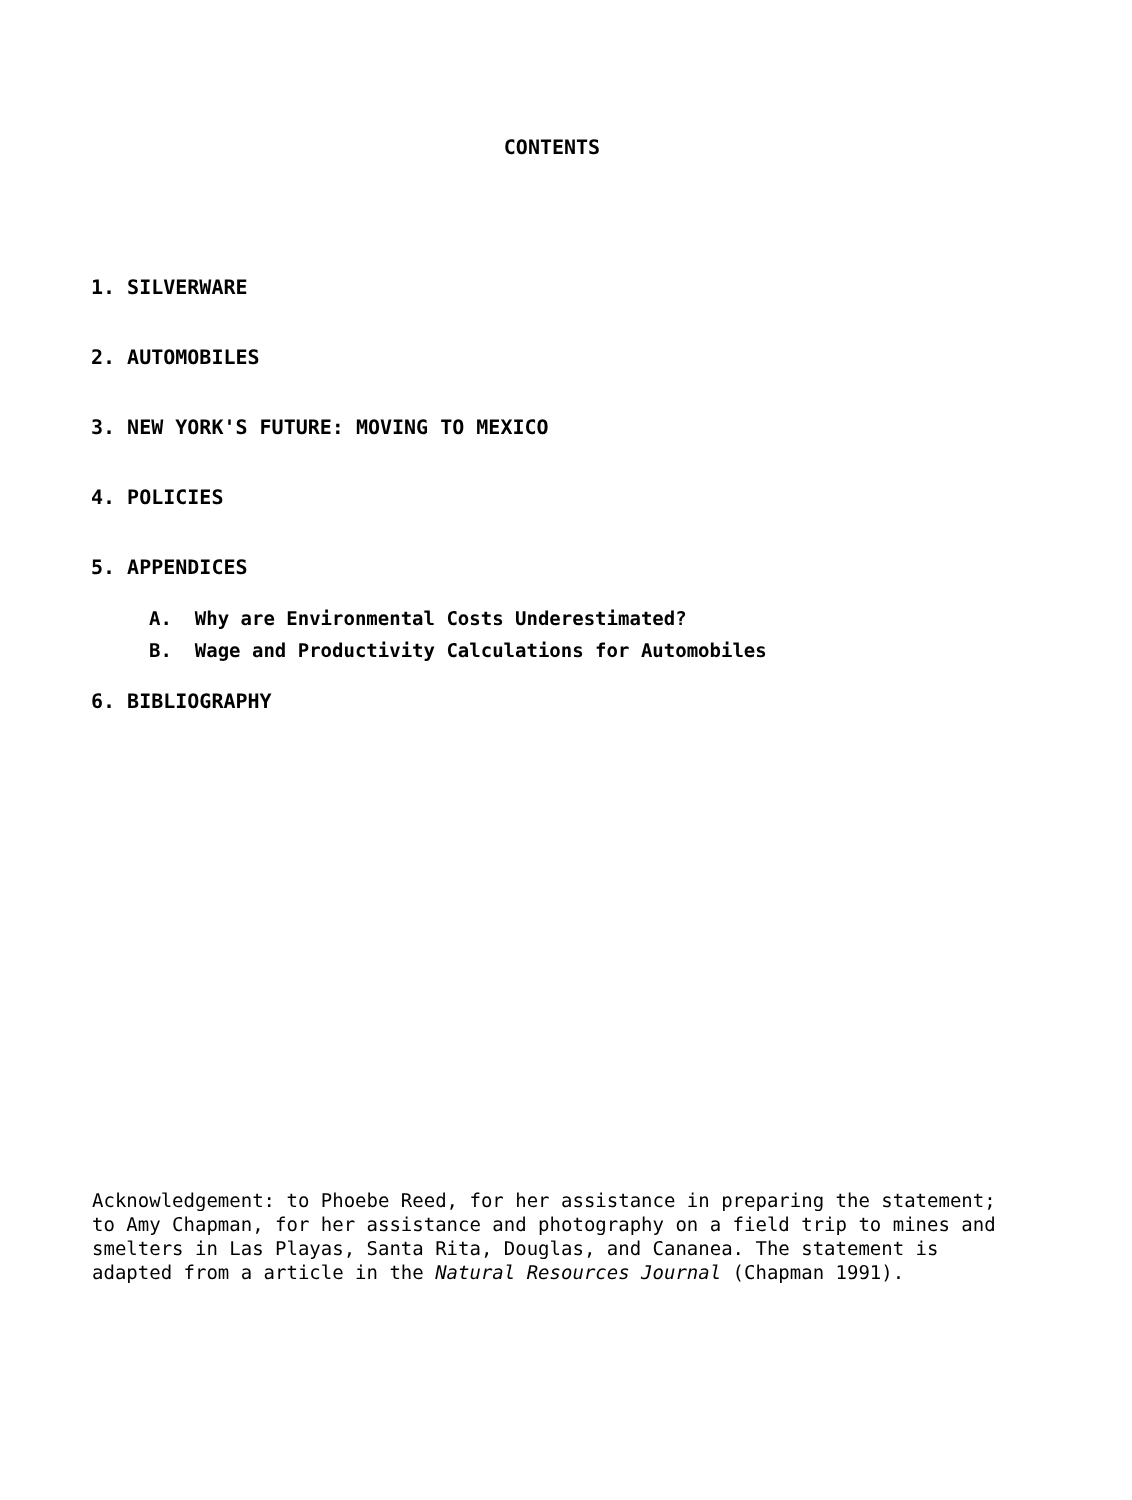CONTENTS
1. SILVERWARE
2. AUTOMOBILES
3. NEW YORK'S FUTURE: MOVING TO MEXICO
4. POLICIES
5. APPENDICES
A. Why are Environmental Costs Underestimated?
B. Wage and Productivity Calculations for Automobiles
6. BIBLIOGRAPHY
Acknowledgement: to Phoebe Reed, for her assistance in preparing the statement; to Amy Chapman, for her assistance and photography on a field trip to mines and smelters in Las Playas, Santa Rita, Douglas, and Cananea. The statement is adapted from a article in the Natural Resources Journal (Chapman 1991).